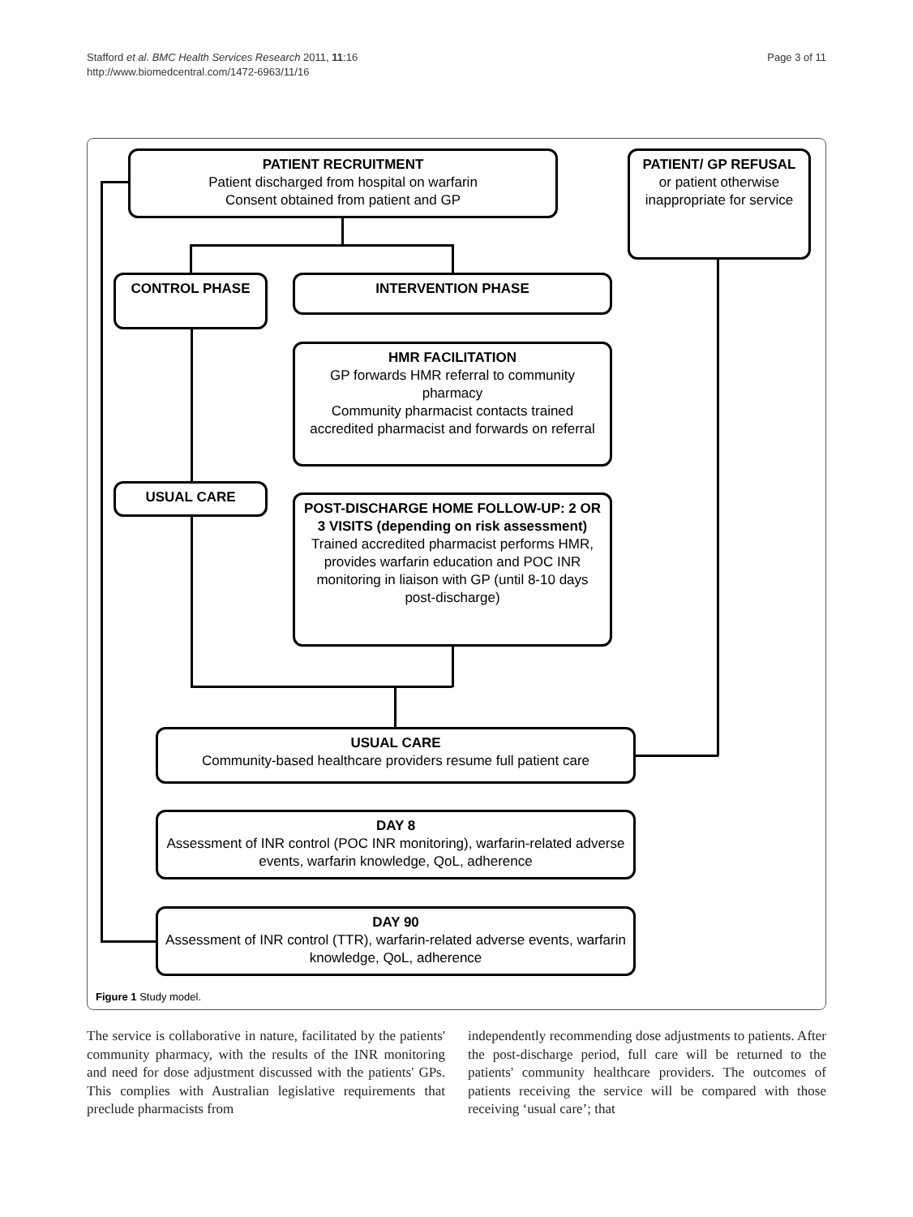Stafford et al. BMC Health Services Research 2011, 11:16
http://www.biomedcentral.com/1472-6963/11/16
Page 3 of 11
PATIENT RECRUITMENT
Patient discharged from hospital on warfarin
Consent obtained from patient and GP
PATIENT/ GP REFUSAL
or patient otherwise inappropriate for service
CONTROL PHASE INTERVENTION PHASE
HMR FACILITATION
GP forwards HMR referral to community pharmacy
Community pharmacist contacts trained accredited pharmacist and forwards on referral
USUAL CARE
POST-DISCHARGE HOME FOLLOW-UP: 2 OR 3 VISITS (depending on risk assessment)
Trained accredited pharmacist performs HMR, provides warfarin education and POC INR monitoring in liaison with GP (until 8-10 days post-discharge)
USUAL CARE
Community-based healthcare providers resume full patient care
DAY 8
Assessment of INR control (POC INR monitoring), warfarin-related adverse events, warfarin knowledge, QoL, adherence
DAY 90
Assessment of INR control (TTR), warfarin-related adverse events, warfarin knowledge, QoL, adherence
Figure 1 Study model.
The service is collaborative in nature, facilitated by the patients' community pharmacy, with the results of the INR monitoring and need for dose adjustment discussed with the patients' GPs. This complies with Australian legislative requirements that preclude pharmacists from
independently recommending dose adjustments to patients. After the post-discharge period, full care will be returned to the patients' community healthcare providers. The outcomes of patients receiving the service will be compared with those receiving ‘usual care’; that